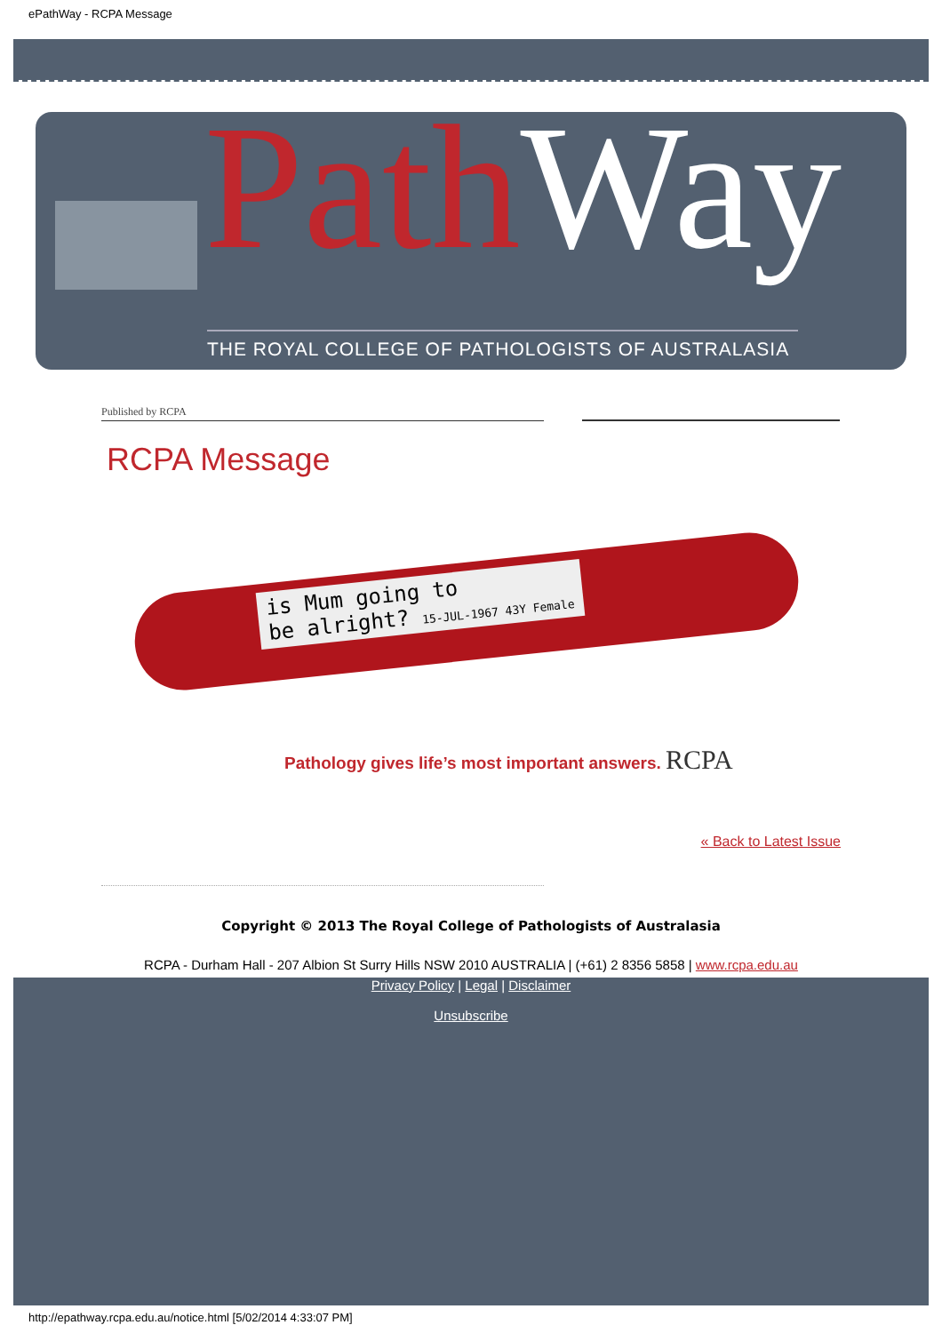ePathWay - RCPA Message
Path Way
THE ROYAL COLLEGE OF PATHOLOGISTS OF AUSTRALASIA
Published by RCPA
RCPA Message
is Mum going to
be alright? 15-JUL-1967 43Y Female
Pathology gives life’s most important answers. RCPA
« Back to Latest Issue
Copyright © 2013 The Royal College of Pathologists of Australasia
RCPA - Durham Hall - 207 Albion St Surry Hills NSW 2010 AUSTRALIA | (+61) 2 8356 5858 | www.rcpa.edu.au
Privacy Policy | Legal | Disclaimer
Unsubscribe
http://epathway.rcpa.edu.au/notice.html [5/02/2014 4:33:07 PM]